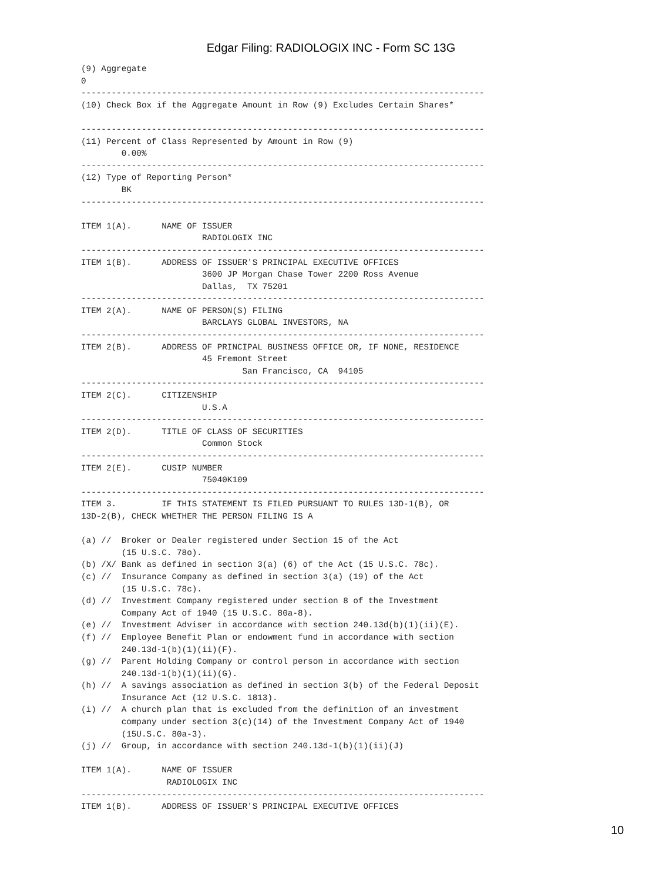Edgar Filing: RADIOLOGIX INC - Form SC 13G
(9) Aggregate
0
--------------------------------------------------------------------------------
(10) Check Box if the Aggregate Amount in Row (9) Excludes Certain Shares*

--------------------------------------------------------------------------------
(11) Percent of Class Represented by Amount in Row (9)
        0.00%
--------------------------------------------------------------------------------
(12) Type of Reporting Person*
        BK
--------------------------------------------------------------------------------

ITEM 1(A).      NAME OF ISSUER
                        RADIOLOGIX INC
--------------------------------------------------------------------------------
ITEM 1(B).      ADDRESS OF ISSUER'S PRINCIPAL EXECUTIVE OFFICES
                        3600 JP Morgan Chase Tower 2200 Ross Avenue
                        Dallas,  TX 75201
--------------------------------------------------------------------------------
ITEM 2(A).      NAME OF PERSON(S) FILING
                        BARCLAYS GLOBAL INVESTORS, NA
--------------------------------------------------------------------------------
ITEM 2(B).      ADDRESS OF PRINCIPAL BUSINESS OFFICE OR, IF NONE, RESIDENCE
                        45 Fremont Street
                                San Francisco, CA  94105
--------------------------------------------------------------------------------
ITEM 2(C).      CITIZENSHIP
                        U.S.A
--------------------------------------------------------------------------------
ITEM 2(D).      TITLE OF CLASS OF SECURITIES
                        Common Stock
--------------------------------------------------------------------------------
ITEM 2(E).      CUSIP NUMBER
                        75040K109
--------------------------------------------------------------------------------
ITEM 3.         IF THIS STATEMENT IS FILED PURSUANT TO RULES 13D-1(B), OR
13D-2(B), CHECK WHETHER THE PERSON FILING IS A

(a) //  Broker or Dealer registered under Section 15 of the Act
        (15 U.S.C. 78o).
(b) /X/ Bank as defined in section 3(a) (6) of the Act (15 U.S.C. 78c).
(c) //  Insurance Company as defined in section 3(a) (19) of the Act
        (15 U.S.C. 78c).
(d) //  Investment Company registered under section 8 of the Investment
        Company Act of 1940 (15 U.S.C. 80a-8).
(e) //  Investment Adviser in accordance with section 240.13d(b)(1)(ii)(E).
(f) //  Employee Benefit Plan or endowment fund in accordance with section
        240.13d-1(b)(1)(ii)(F).
(g) //  Parent Holding Company or control person in accordance with section
        240.13d-1(b)(1)(ii)(G).
(h) //  A savings association as defined in section 3(b) of the Federal Deposit
        Insurance Act (12 U.S.C. 1813).
(i) //  A church plan that is excluded from the definition of an investment
        company under section 3(c)(14) of the Investment Company Act of 1940
        (15U.S.C. 80a-3).
(j) //  Group, in accordance with section 240.13d-1(b)(1)(ii)(J)

ITEM 1(A).      NAME OF ISSUER
                 RADIOLOGIX INC
--------------------------------------------------------------------------------
ITEM 1(B).      ADDRESS OF ISSUER'S PRINCIPAL EXECUTIVE OFFICES
10